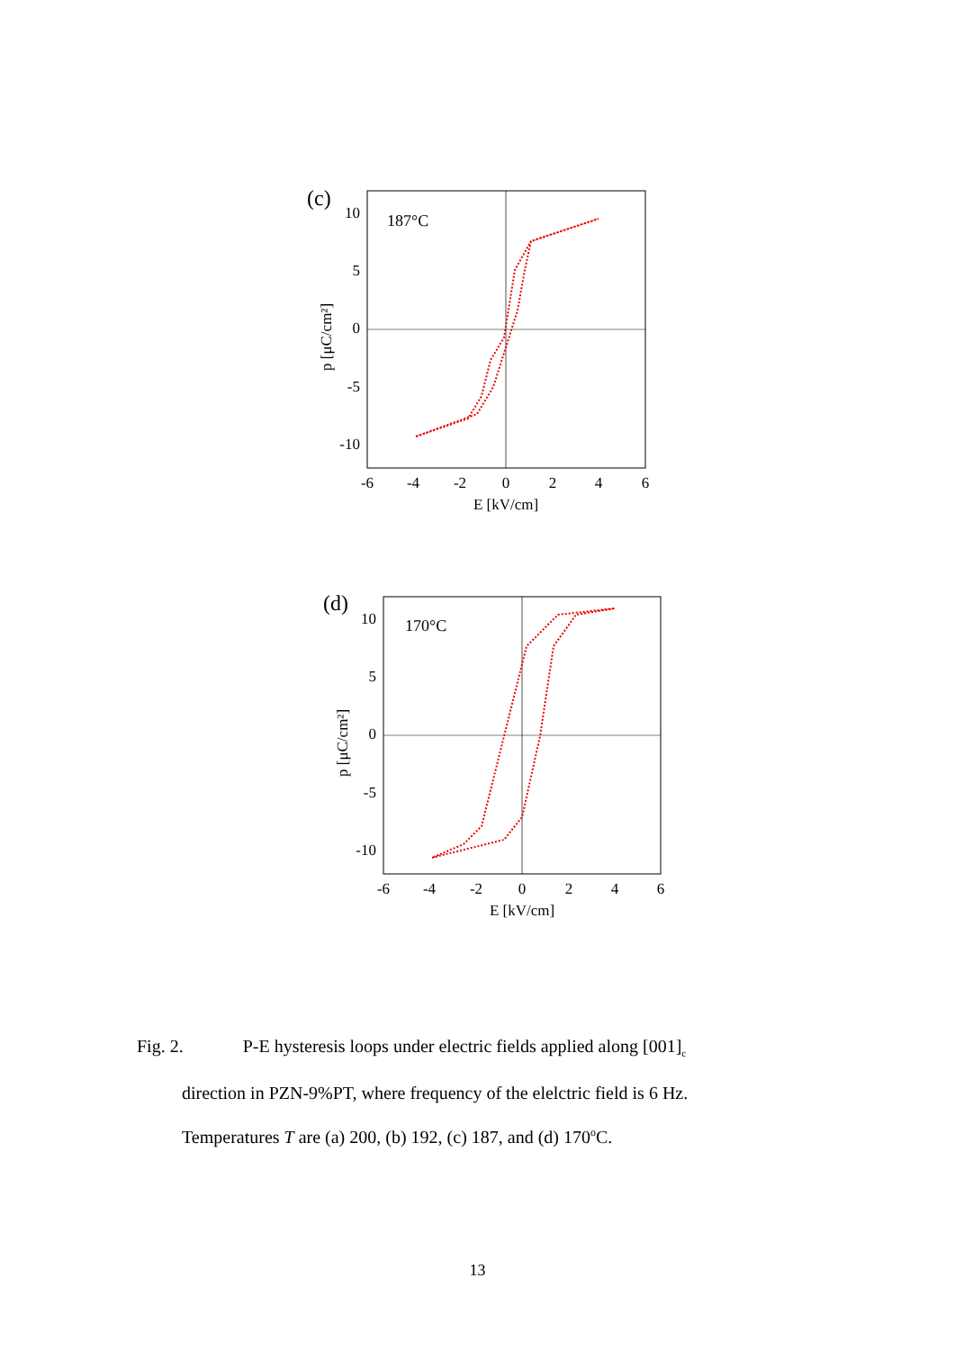(c)
187°C
10
5
0
-5
-10
-6
-4
-2
0
2
4
6
E [kV/cm]
p [μC/cm²]
(d)
170°C
10
5
0
-5
-10
-6
-4
-2
0
2
4
6
E [kV/cm]
p [μC/cm²]
Fig. 2. P-E hysteresis loops under electric fields applied along [001]<sub>c</sub>
direction in PZN-9%PT, where frequency of the elelctric field is 6 Hz.
Temperatures T are (a) 200, (b) 192, (c) 187, and (d) 170<sup>o</sup>C.
13